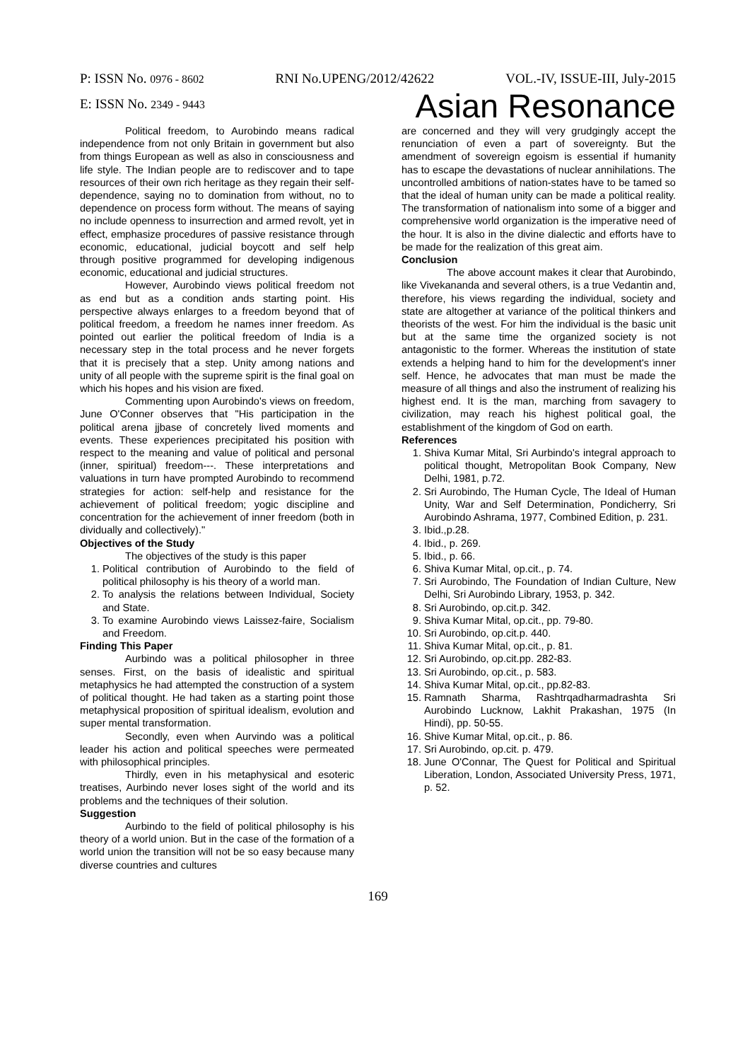P: ISSN No. 0976 - 8602 RNI No.UPENG/2012/42622 VOL.-IV, ISSUE-III, July-2015
E: ISSN No. 2349 - 9443 Asian Resonance
Political freedom, to Aurobindo means radical independence from not only Britain in government but also from things European as well as also in consciousness and life style. The Indian people are to rediscover and to tape resources of their own rich heritage as they regain their self-dependence, saying no to domination from without, no to dependence on process form without. The means of saying no include openness to insurrection and armed revolt, yet in effect, emphasize procedures of passive resistance through economic, educational, judicial boycott and self help through positive programmed for developing indigenous economic, educational and judicial structures.
However, Aurobindo views political freedom not as end but as a condition ands starting point. His perspective always enlarges to a freedom beyond that of political freedom, a freedom he names inner freedom. As pointed out earlier the political freedom of India is a necessary step in the total process and he never forgets that it is precisely that a step. Unity among nations and unity of all people with the supreme spirit is the final goal on which his hopes and his vision are fixed.
Commenting upon Aurobindo's views on freedom, June O'Conner observes that "His participation in the political arena jjbase of concretely lived moments and events. These experiences precipitated his position with respect to the meaning and value of political and personal (inner, spiritual) freedom---. These interpretations and valuations in turn have prompted Aurobindo to recommend strategies for action: self-help and resistance for the achievement of political freedom; yogic discipline and concentration for the achievement of inner freedom (both in dividually and collectively)."
Objectives of the Study
The objectives of the study is this paper
1. Political contribution of Aurobindo to the field of political philosophy is his theory of a world man.
2. To analysis the relations between Individual, Society and State.
3. To examine Aurobindo views Laissez-faire, Socialism and Freedom.
Finding This Paper
Aurbindo was a political philosopher in three senses. First, on the basis of idealistic and spiritual metaphysics he had attempted the construction of a system of political thought. He had taken as a starting point those metaphysical proposition of spiritual idealism, evolution and super mental transformation.
Secondly, even when Aurvindo was a political leader his action and political speeches were permeated with philosophical principles.
Thirdly, even in his metaphysical and esoteric treatises, Aurbindo never loses sight of the world and its problems and the techniques of their solution.
Suggestion
Aurbindo to the field of political philosophy is his theory of a world union. But in the case of the formation of a world union the transition will not be so easy because many diverse countries and cultures
are concerned and they will very grudgingly accept the renunciation of even a part of sovereignty. But the amendment of sovereign egoism is essential if humanity has to escape the devastations of nuclear annihilations. The uncontrolled ambitions of nation-states have to be tamed so that the ideal of human unity can be made a political reality. The transformation of nationalism into some of a bigger and comprehensive world organization is the imperative need of the hour. It is also in the divine dialectic and efforts have to be made for the realization of this great aim.
Conclusion
The above account makes it clear that Aurobindo, like Vivekananda and several others, is a true Vedantin and, therefore, his views regarding the individual, society and state are altogether at variance of the political thinkers and theorists of the west. For him the individual is the basic unit but at the same time the organized society is not antagonistic to the former. Whereas the institution of state extends a helping hand to him for the development's inner self. Hence, he advocates that man must be made the measure of all things and also the instrument of realizing his highest end. It is the man, marching from savagery to civilization, may reach his highest political goal, the establishment of the kingdom of God on earth.
References
1. Shiva Kumar Mital, Sri Aurbindo's integral approach to political thought, Metropolitan Book Company, New Delhi, 1981, p.72.
2. Sri Aurobindo, The Human Cycle, The Ideal of Human Unity, War and Self Determination, Pondicherry, Sri Aurobindo Ashrama, 1977, Combined Edition, p. 231.
3. Ibid.,p.28.
4. Ibid., p. 269.
5. Ibid., p. 66.
6. Shiva Kumar Mital, op.cit., p. 74.
7. Sri Aurobindo, The Foundation of Indian Culture, New Delhi, Sri Aurobindo Library, 1953, p. 342.
8. Sri Aurobindo, op.cit.p. 342.
9. Shiva Kumar Mital, op.cit., pp. 79-80.
10. Sri Aurobindo, op.cit.p. 440.
11. Shiva Kumar Mital, op.cit., p. 81.
12. Sri Aurobindo, op.cit.pp. 282-83.
13. Sri Aurobindo, op.cit., p. 583.
14. Shiva Kumar Mital, op.cit., pp.82-83.
15. Ramnath Sharma, Rashtrqadharmadrashta Sri Aurobindo Lucknow, Lakhit Prakashan, 1975 (In Hindi), pp. 50-55.
16. Shive Kumar Mital, op.cit., p. 86.
17. Sri Aurobindo, op.cit. p. 479.
18. June O'Connar, The Quest for Political and Spiritual Liberation, London, Associated University Press, 1971, p. 52.
169